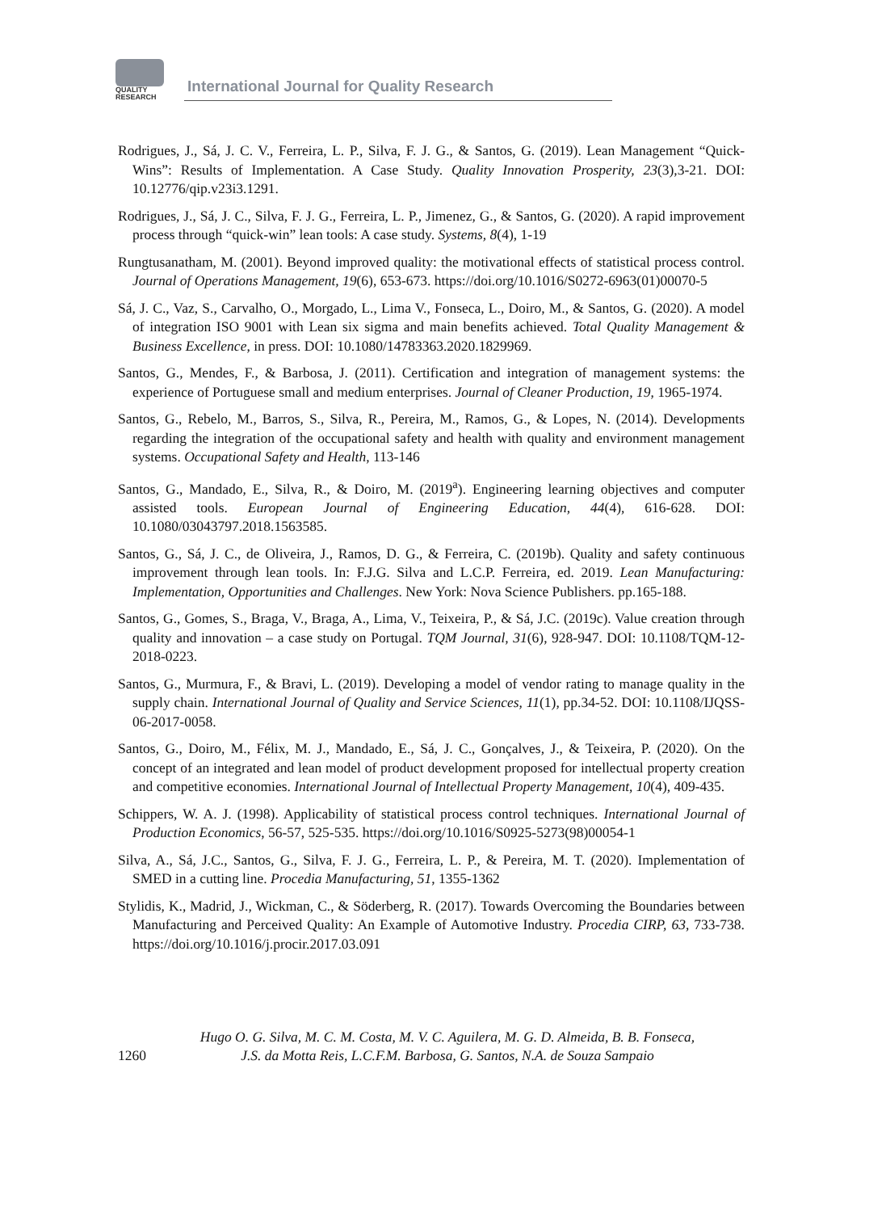QUALITY
RESEARCH
International Journal for Quality Research
Rodrigues, J., Sá, J. C. V., Ferreira, L. P., Silva, F. J. G., & Santos, G. (2019). Lean Management “Quick-Wins”: Results of Implementation. A Case Study. Quality Innovation Prosperity, 23(3),3-21. DOI: 10.12776/qip.v23i3.1291.
Rodrigues, J., Sá, J. C., Silva, F. J. G., Ferreira, L. P., Jimenez, G., & Santos, G. (2020). A rapid improvement process through “quick-win” lean tools: A case study. Systems, 8(4), 1-19
Rungtusanatham, M. (2001). Beyond improved quality: the motivational effects of statistical process control. Journal of Operations Management, 19(6), 653-673. https://doi.org/10.1016/S0272-6963(01)00070-5
Sá, J. C., Vaz, S., Carvalho, O., Morgado, L., Lima V., Fonseca, L., Doiro, M., & Santos, G. (2020). A model of integration ISO 9001 with Lean six sigma and main benefits achieved. Total Quality Management & Business Excellence, in press. DOI: 10.1080/14783363.2020.1829969.
Santos, G., Mendes, F., & Barbosa, J. (2011). Certification and integration of management systems: the experience of Portuguese small and medium enterprises. Journal of Cleaner Production, 19, 1965-1974.
Santos, G., Rebelo, M., Barros, S., Silva, R., Pereira, M., Ramos, G., & Lopes, N. (2014). Developments regarding the integration of the occupational safety and health with quality and environment management systems. Occupational Safety and Health, 113-146
Santos, G., Mandado, E., Silva, R., & Doiro, M. (2019<sup>a</sup>). Engineering learning objectives and computer assisted tools. European Journal of Engineering Education, 44(4), 616-628. DOI: 10.1080/03043797.2018.1563585.
Santos, G., Sá, J. C., de Oliveira, J., Ramos, D. G., & Ferreira, C. (2019b). Quality and safety continuous improvement through lean tools. In: F.J.G. Silva and L.C.P. Ferreira, ed. 2019. Lean Manufacturing: Implementation, Opportunities and Challenges. New York: Nova Science Publishers. pp.165-188.
Santos, G., Gomes, S., Braga, V., Braga, A., Lima, V., Teixeira, P., & Sá, J.C. (2019c). Value creation through quality and innovation – a case study on Portugal. TQM Journal, 31(6), 928-947. DOI: 10.1108/TQM-12-2018-0223.
Santos, G., Murmura, F., & Bravi, L. (2019). Developing a model of vendor rating to manage quality in the supply chain. International Journal of Quality and Service Sciences, 11(1), pp.34-52. DOI: 10.1108/IJQSS-06-2017-0058.
Santos, G., Doiro, M., Félix, M. J., Mandado, E., Sá, J. C., Gonçalves, J., & Teixeira, P. (2020). On the concept of an integrated and lean model of product development proposed for intellectual property creation and competitive economies. International Journal of Intellectual Property Management, 10(4), 409-435.
Schippers, W. A. J. (1998). Applicability of statistical process control techniques. International Journal of Production Economics, 56-57, 525-535. https://doi.org/10.1016/S0925-5273(98)00054-1
Silva, A., Sá, J.C., Santos, G., Silva, F. J. G., Ferreira, L. P., & Pereira, M. T. (2020). Implementation of SMED in a cutting line. Procedia Manufacturing, 51, 1355-1362
Stylidis, K., Madrid, J., Wickman, C., & Söderberg, R. (2017). Towards Overcoming the Boundaries between Manufacturing and Perceived Quality: An Example of Automotive Industry. Procedia CIRP, 63, 733-738. https://doi.org/10.1016/j.procir.2017.03.091
1260
Hugo O. G. Silva, M. C. M. Costa, M. V. C. Aguilera, M. G. D. Almeida, B. B. Fonseca,
J.S. da Motta Reis, L.C.F.M. Barbosa, G. Santos, N.A. de Souza Sampaio